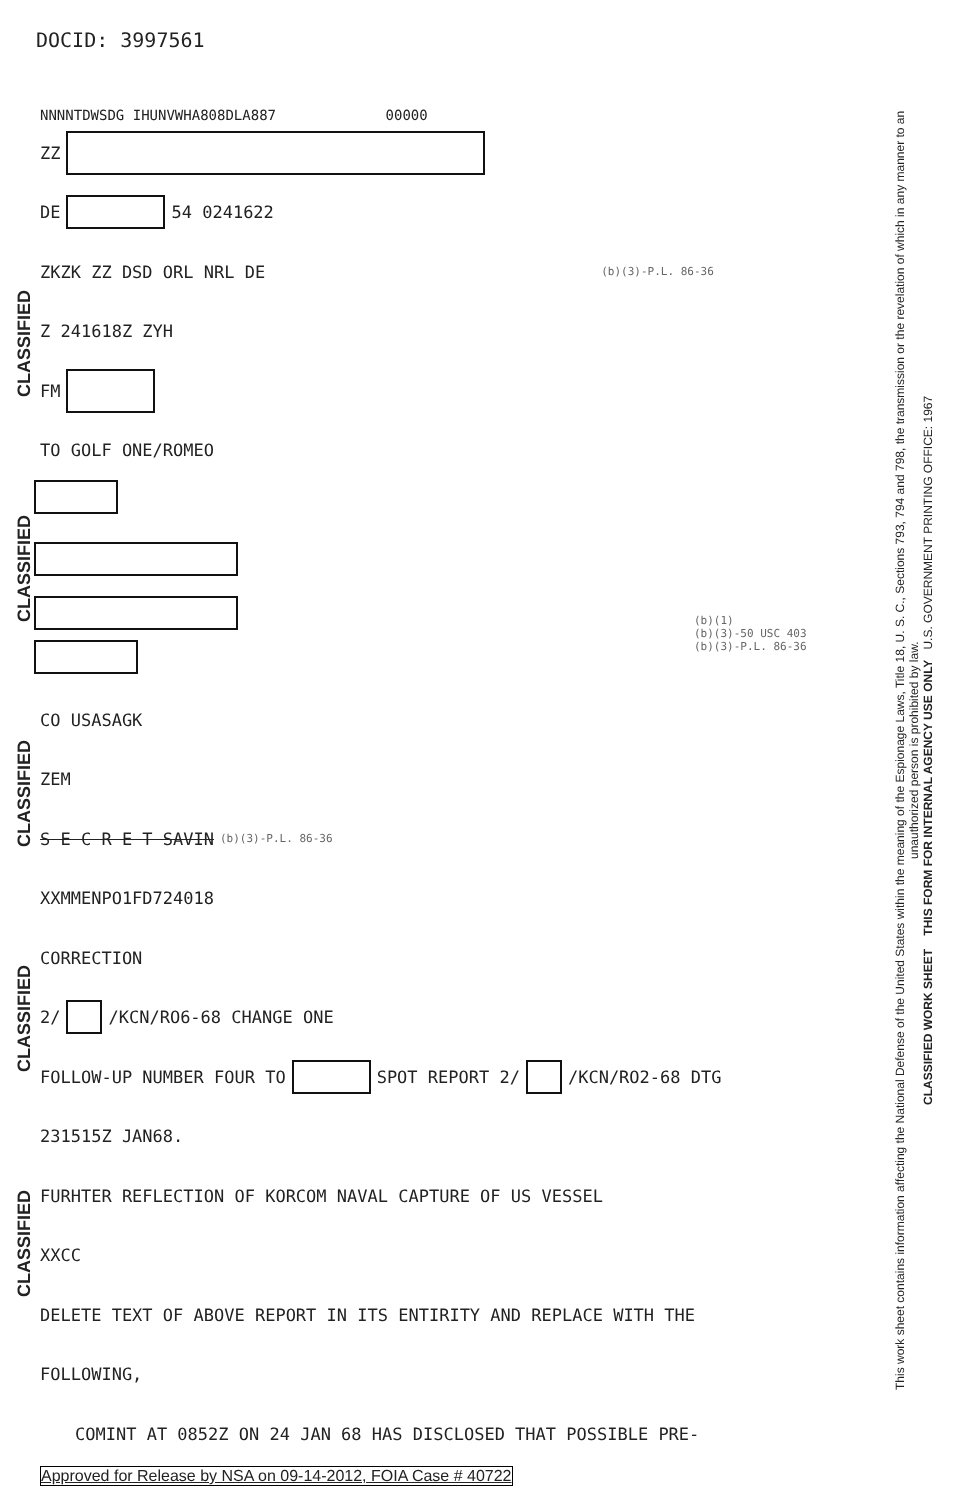DOCID: 3997561
NNNNTDWSDG IHUNVWHA808DLA887 00000
ZZ
DE 54 0241622
ZKZK ZZ DSD ORL NRL DE (b)(3)-P.L. 86-36
Z 241618Z ZYH
FM
TO GOLF ONE/ROMEO
(b)(1)
(b)(3)-50 USC 403
(b)(3)-P.L. 86-36
CO USASAGK
ZEM
S E C R E T SAVIN (b)(3)-P.L. 86-36
XXMMENPO1FD724018
CORRECTION
2/ /KCN/RO6-68 CHANGE ONE
FOLLOW-UP NUMBER FOUR TO SPOT REPORT 2/ /KCN/RO2-68 DTG
231515Z JAN68.
FURHTER REFLECTION OF KORCOM NAVAL CAPTURE OF US VESSEL
XXCC
DELETE TEXT OF ABOVE REPORT IN ITS ENTIRITY AND REPLACE WITH THE
FOLLOWING,
COMINT AT 0852Z ON 24 JAN 68 HAS DISCLOSED THAT POSSIBLE PRE-
CLASSIFIED
CLASSIFIED
CLASSIFIED
CLASSIFIED
CLASSIFIED
This work sheet contains information affecting the National Defense of the United States within the meaning of the Espionage Laws, Title 18, U. S. C., Sections 793, 794 and 798, the transmission or the revelation of which in any manner to an unauthorized person is prohibited by law.
CLASSIFIED WORK SHEET THIS FORM FOR INTERNAL AGENCY USE ONLY U.S. GOVERNMENT PRINTING OFFICE: 1967
Approved for Release by NSA on 09-14-2012, FOIA Case # 40722